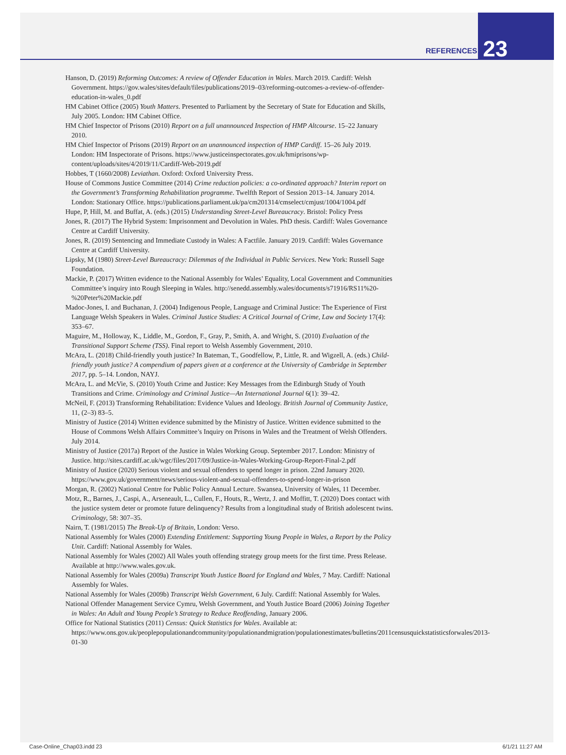REFERENCES 23
Hanson, D. (2019) Reforming Outcomes: A review of Offender Education in Wales. March 2019. Cardiff: Welsh Government. https://gov.wales/sites/default/files/publications/2019–03/reforming-outcomes-a-review-of-offender-education-in-wales_0.pdf
HM Cabinet Office (2005) Youth Matters. Presented to Parliament by the Secretary of State for Education and Skills, July 2005. London: HM Cabinet Office.
HM Chief Inspector of Prisons (2010) Report on a full unannounced Inspection of HMP Altcourse. 15–22 January 2010.
HM Chief Inspector of Prisons (2019) Report on an unannounced inspection of HMP Cardiff. 15–26 July 2019. London: HM Inspectorate of Prisons. https://www.justiceinspectorates.gov.uk/hmiprisons/wp-content/uploads/sites/4/2019/11/Cardiff-Web-2019.pdf
Hobbes, T (1660/2008) Leviathan. Oxford: Oxford University Press.
House of Commons Justice Committee (2014) Crime reduction policies: a co-ordinated approach? Interim report on the Government’s Transforming Rehabilitation programme. Twelfth Report of Session 2013–14. January 2014. London: Stationary Office. https://publications.parliament.uk/pa/cm201314/cmselect/cmjust/1004/1004.pdf
Hupe, P, Hill, M. and Buffat, A. (eds.) (2015) Understanding Street-Level Bureaucracy. Bristol: Policy Press
Jones, R. (2017) The Hybrid System: Imprisonment and Devolution in Wales. PhD thesis. Cardiff: Wales Governance Centre at Cardiff University.
Jones, R. (2019) Sentencing and Immediate Custody in Wales: A Factfile. January 2019. Cardiff: Wales Governance Centre at Cardiff University.
Lipsky, M (1980) Street-Level Bureaucracy: Dilemmas of the Individual in Public Services. New York: Russell Sage Foundation.
Mackie, P. (2017) Written evidence to the National Assembly for Wales’ Equality, Local Government and Communities Committee’s inquiry into Rough Sleeping in Wales. http://senedd.assembly.wales/documents/s71916/RS11%20-%20Peter%20Mackie.pdf
Madoc-Jones, I. and Buchanan, J. (2004) Indigenous People, Language and Criminal Justice: The Experience of First Language Welsh Speakers in Wales. Criminal Justice Studies: A Critical Journal of Crime, Law and Society 17(4): 353–67.
Maguire, M., Holloway, K., Liddle, M., Gordon, F., Gray, P., Smith, A. and Wright, S. (2010) Evaluation of the Transitional Support Scheme (TSS). Final report to Welsh Assembly Government, 2010.
McAra, L. (2018) Child-friendly youth justice? In Bateman, T., Goodfellow, P., Little, R. and Wigzell, A. (eds.) Child-friendly youth justice? A compendium of papers given at a conference at the University of Cambridge in September 2017, pp. 5–14. London, NAYJ.
McAra, L. and McVie, S. (2010) Youth Crime and Justice: Key Messages from the Edinburgh Study of Youth Transitions and Crime. Criminology and Criminal Justice—An International Journal 6(1): 39–42.
McNeil, F. (2013) Transforming Rehabilitation: Evidence Values and Ideology. British Journal of Community Justice, 11, (2–3) 83–5.
Ministry of Justice (2014) Written evidence submitted by the Ministry of Justice. Written evidence submitted to the House of Commons Welsh Affairs Committee’s Inquiry on Prisons in Wales and the Treatment of Welsh Offenders. July 2014.
Ministry of Justice (2017a) Report of the Justice in Wales Working Group. September 2017. London: Ministry of Justice. http://sites.cardiff.ac.uk/wgc/files/2017/09/Justice-in-Wales-Working-Group-Report-Final-2.pdf
Ministry of Justice (2020) Serious violent and sexual offenders to spend longer in prison. 22nd January 2020. https://www.gov.uk/government/news/serious-violent-and-sexual-offenders-to-spend-longer-in-prison
Morgan, R. (2002) National Centre for Public Policy Annual Lecture. Swansea, University of Wales, 11 December.
Motz, R., Barnes, J., Caspi, A., Arseneault, L., Cullen, F., Houts, R., Wertz, J. and Moffitt, T. (2020) Does contact with the justice system deter or promote future delinquency? Results from a longitudinal study of British adolescent twins. Criminology, 58: 307–35.
Nairn, T. (1981/2015) The Break-Up of Britain, London: Verso.
National Assembly for Wales (2000) Extending Entitlement: Supporting Young People in Wales, a Report by the Policy Unit. Cardiff: National Assembly for Wales.
National Assembly for Wales (2002) All Wales youth offending strategy group meets for the first time. Press Release. Available at http://www.wales.gov.uk.
National Assembly for Wales (2009a) Transcript Youth Justice Board for England and Wales, 7 May. Cardiff: National Assembly for Wales.
National Assembly for Wales (2009b) Transcript Welsh Government, 6 July. Cardiff: National Assembly for Wales.
National Offender Management Service Cymru, Welsh Government, and Youth Justice Board (2006) Joining Together in Wales: An Adult and Young People’s Strategy to Reduce Reoffending, January 2006.
Office for National Statistics (2011) Census: Quick Statistics for Wales. Available at: https://www.ons.gov.uk/peoplepopulationandcommunity/populationandmigration/populationestimates/bulletins/2011censusquickstatisticsforwales/2013-01-30
Case-Online_Chap03.indd 23 6/1/21 11:27 AM